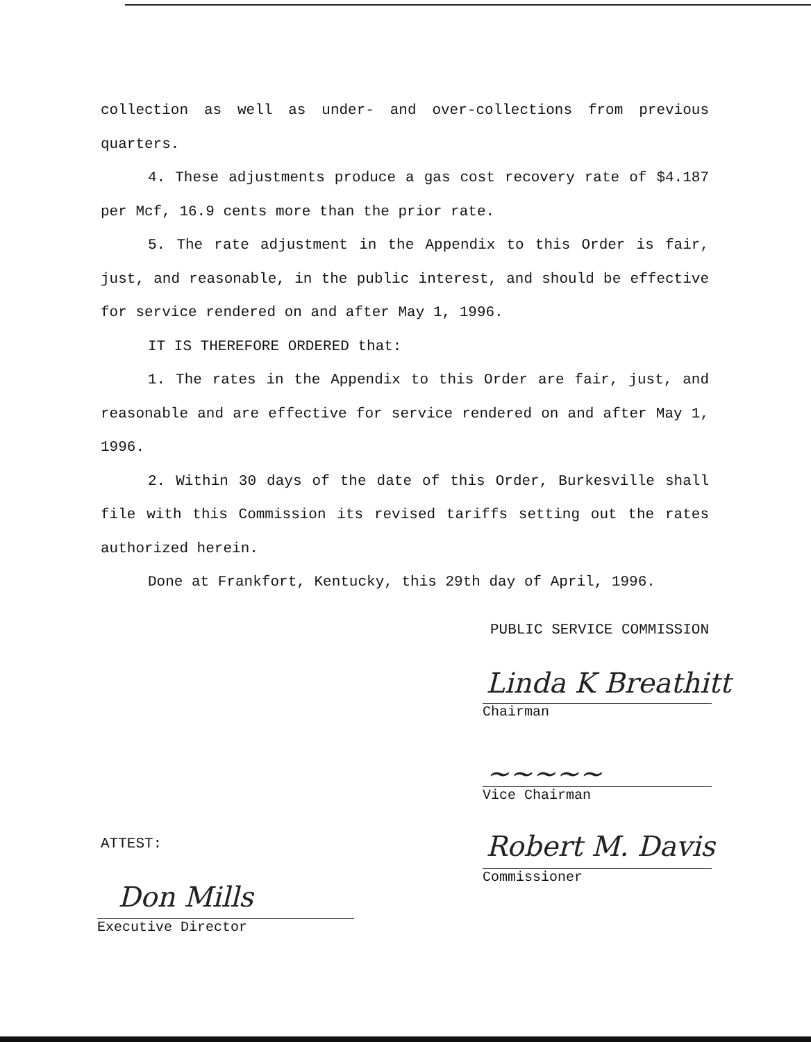collection as well as under- and over-collections from previous quarters.
4. These adjustments produce a gas cost recovery rate of $4.187 per Mcf, 16.9 cents more than the prior rate.
5. The rate adjustment in the Appendix to this Order is fair, just, and reasonable, in the public interest, and should be effective for service rendered on and after May 1, 1996.
IT IS THEREFORE ORDERED that:
1. The rates in the Appendix to this Order are fair, just, and reasonable and are effective for service rendered on and after May 1, 1996.
2. Within 30 days of the date of this Order, Burkesville shall file with this Commission its revised tariffs setting out the rates authorized herein.
Done at Frankfort, Kentucky, this 29th day of April, 1996.
PUBLIC SERVICE COMMISSION
Linda K Breathitt
Chairman
~~~~~
Vice Chairman
Robert M. Davis
Commissioner
ATTEST:
Don Mills
Executive Director